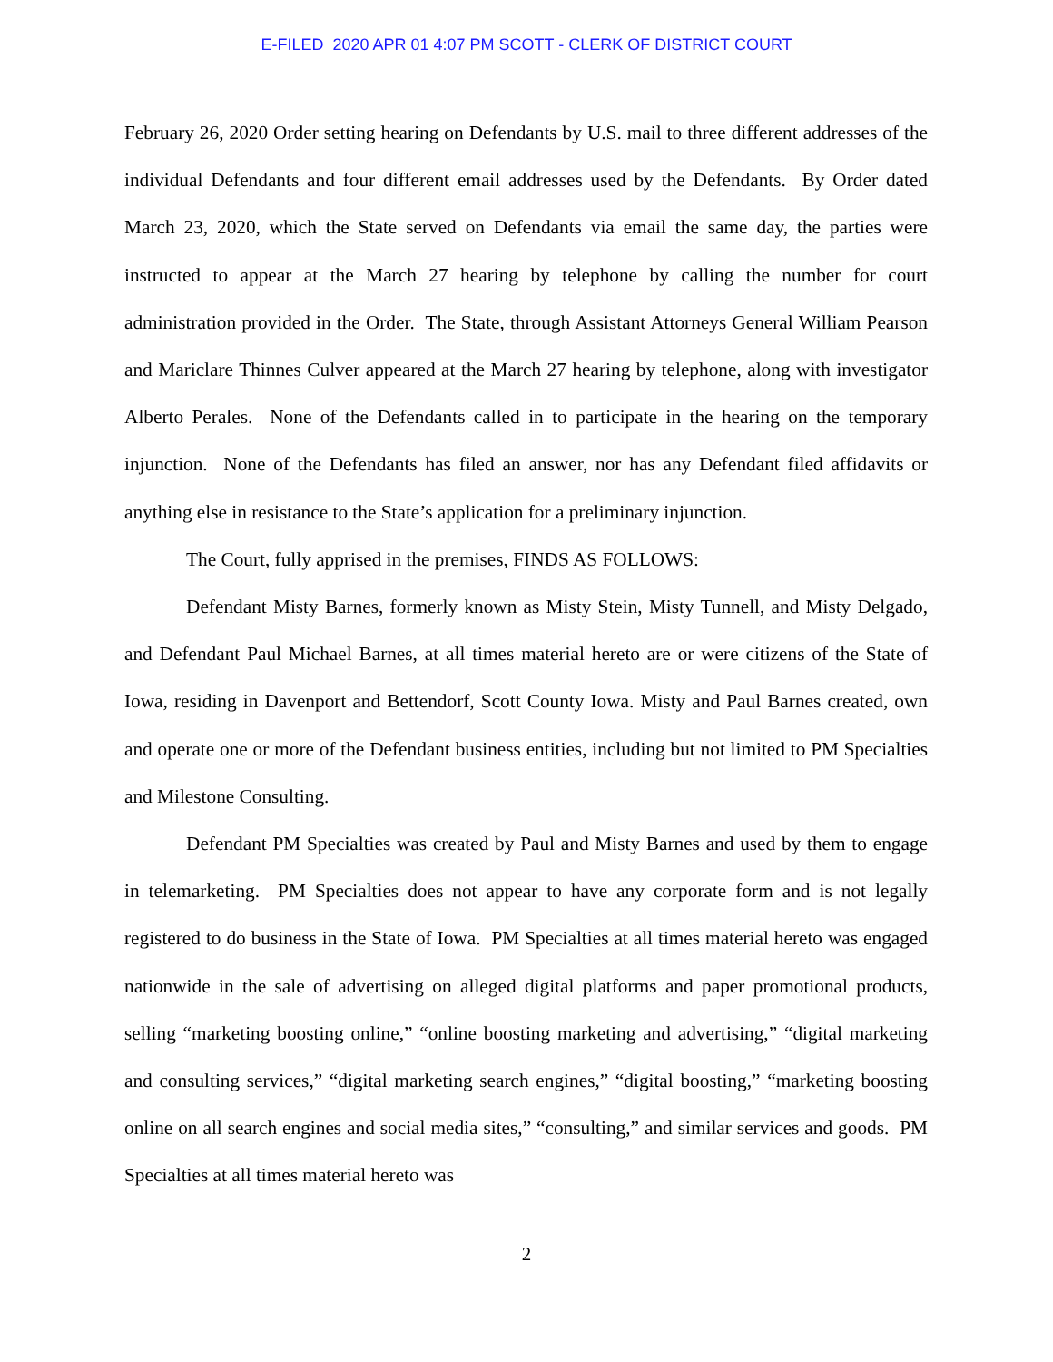E-FILED 2020 APR 01 4:07 PM SCOTT - CLERK OF DISTRICT COURT
February 26, 2020 Order setting hearing on Defendants by U.S. mail to three different addresses of the individual Defendants and four different email addresses used by the Defendants. By Order dated March 23, 2020, which the State served on Defendants via email the same day, the parties were instructed to appear at the March 27 hearing by telephone by calling the number for court administration provided in the Order. The State, through Assistant Attorneys General William Pearson and Mariclare Thinnes Culver appeared at the March 27 hearing by telephone, along with investigator Alberto Perales. None of the Defendants called in to participate in the hearing on the temporary injunction. None of the Defendants has filed an answer, nor has any Defendant filed affidavits or anything else in resistance to the State’s application for a preliminary injunction.
The Court, fully apprised in the premises, FINDS AS FOLLOWS:
Defendant Misty Barnes, formerly known as Misty Stein, Misty Tunnell, and Misty Delgado, and Defendant Paul Michael Barnes, at all times material hereto are or were citizens of the State of Iowa, residing in Davenport and Bettendorf, Scott County Iowa. Misty and Paul Barnes created, own and operate one or more of the Defendant business entities, including but not limited to PM Specialties and Milestone Consulting.
Defendant PM Specialties was created by Paul and Misty Barnes and used by them to engage in telemarketing. PM Specialties does not appear to have any corporate form and is not legally registered to do business in the State of Iowa. PM Specialties at all times material hereto was engaged nationwide in the sale of advertising on alleged digital platforms and paper promotional products, selling “marketing boosting online,” “online boosting marketing and advertising,” “digital marketing and consulting services,” “digital marketing search engines,” “digital boosting,” “marketing boosting online on all search engines and social media sites,” “consulting,” and similar services and goods. PM Specialties at all times material hereto was
2